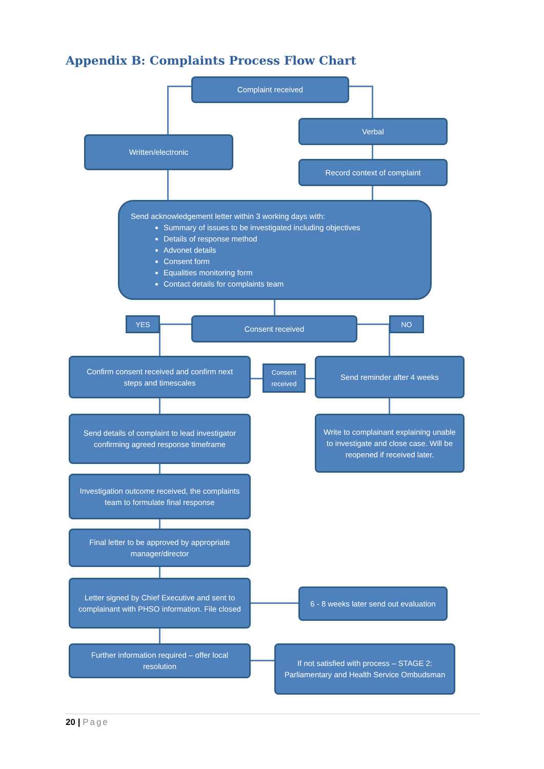Appendix B: Complaints Process Flow Chart
Complaint received
Verbal
Written/electronic
Record context of complaint
Send acknowledgement letter within 3 working days with:
Summary of issues to be investigated including objectives
Details of response method
Advonet details
Consent form
Equalities monitoring form
Contact details for complaints team
YES Consent received NO
Confirm consent received and confirm next steps and timescales
Consent received
Send reminder after 4 weeks
Send details of complaint to lead investigator confirming agreed response timeframe
Write to complainant explaining unable to investigate and close case. Will be reopened if received later.
Investigation outcome received, the complaints team to formulate final response
Final letter to be approved by appropriate manager/director
Letter signed by Chief Executive and sent to complainant with PHSO information. File closed
6 - 8 weeks later send out evaluation
Further information required – offer local resolution
If not satisfied with process – STAGE 2: Parliamentary and Health Service Ombudsman
20 | Page